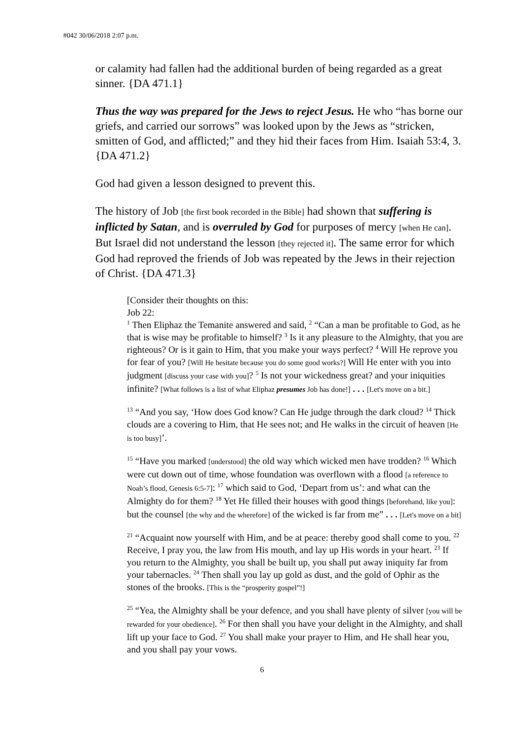#042 30/06/2018 2:07 p.m.
or calamity had fallen had the additional burden of being regarded as a great sinner. {DA 471.1}
Thus the way was prepared for the Jews to reject Jesus. He who “has borne our griefs, and carried our sorrows” was looked upon by the Jews as “stricken, smitten of God, and afflicted;” and they hid their faces from Him. Isaiah 53:4, 3. {DA 471.2}
God had given a lesson designed to prevent this.
The history of Job [the first book recorded in the Bible] had shown that suffering is inflicted by Satan, and is overruled by God for purposes of mercy [when He can]. But Israel did not understand the lesson [they rejected it]. The same error for which God had reproved the friends of Job was repeated by the Jews in their rejection of Christ. {DA 471.3}
[Consider their thoughts on this:
Job 22:
<sup>1</sup> Then Eliphaz the Temanite answered and said, <sup>2</sup> “Can a man be profitable to God, as he that is wise may be profitable to himself? <sup>3</sup> Is it any pleasure to the Almighty, that you are righteous? Or is it gain to Him, that you make your ways perfect? <sup>4</sup> Will He reprove you for fear of you? [Will He hesitate because you do some good works?] Will He enter with you into judgment [discuss your case with you]? <sup>5</sup> Is not your wickedness great? and your iniquities infinite? [What follows is a list of what Eliphaz presumes Job has done!] . . . [Let's move on a bit.]
<sup>13</sup> “And you say, ‘How does God know? Can He judge through the dark cloud? <sup>14</sup> Thick clouds are a covering to Him, that He sees not; and He walks in the circuit of heaven [He is too busy]’.
<sup>15</sup> “Have you marked [understood] the old way which wicked men have trodden? <sup>16</sup> Which were cut down out of time, whose foundation was overflown with a flood [a reference to Noah’s flood, Genesis 6:5-7]: <sup>17</sup> which said to God, ‘Depart from us’: and what can the Almighty do for them? <sup>18</sup> Yet He filled their houses with good things [beforehand, like you]: but the counsel [the why and the wherefore] of the wicked is far from me” . . . [Let's move on a bit]
<sup>21</sup> “Acquaint now yourself with Him, and be at peace: thereby good shall come to you. <sup>22</sup> Receive, I pray you, the law from His mouth, and lay up His words in your heart. <sup>23</sup> If you return to the Almighty, you shall be built up, you shall put away iniquity far from your tabernacles. <sup>24</sup> Then shall you lay up gold as dust, and the gold of Ophir as the stones of the brooks. [This is the “prosperity gospel”!]
<sup>25</sup> “Yea, the Almighty shall be your defence, and you shall have plenty of silver [you will be rewarded for your obedience]. <sup>26</sup> For then shall you have your delight in the Almighty, and shall lift up your face to God. <sup>27</sup> You shall make your prayer to Him, and He shall hear you, and you shall pay your vows.
6